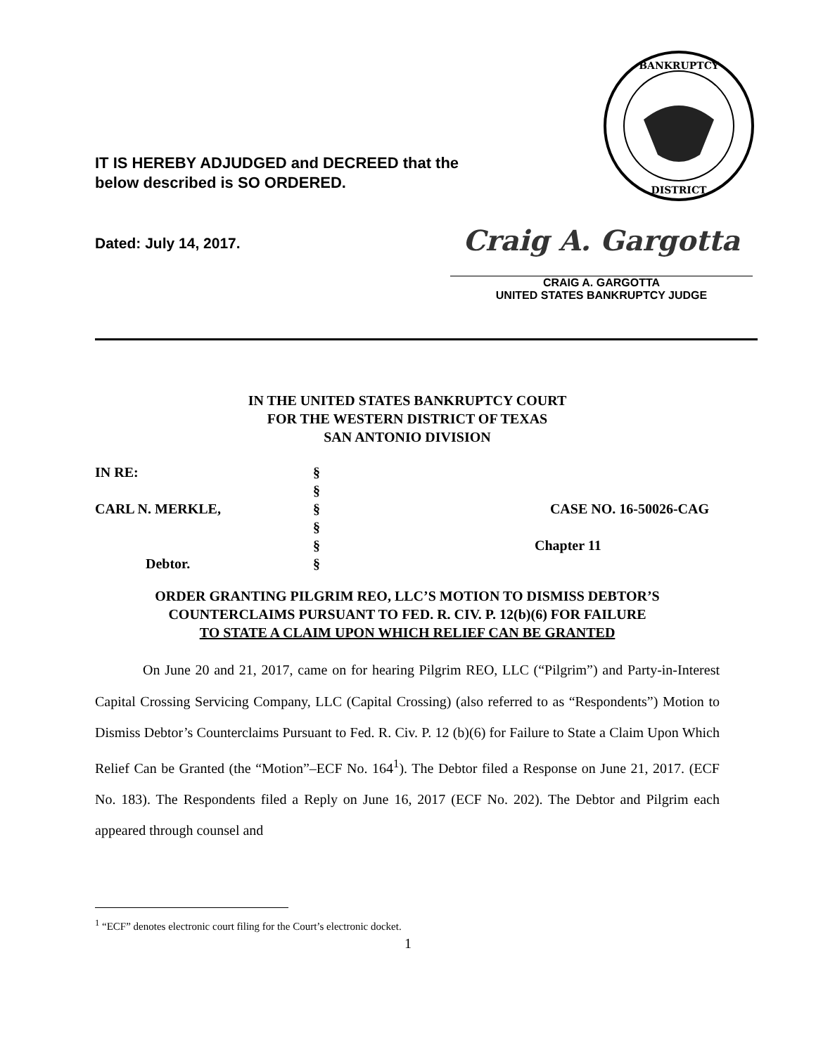IT IS HEREBY ADJUDGED and DECREED that the
below described is SO ORDERED.
BANKRUPTCY
DISTRICT
Dated: July 14, 2017.
Craig A. Gargotta
CRAIG A. GARGOTTA
UNITED STATES BANKRUPTCY JUDGE
IN THE UNITED STATES BANKRUPTCY COURT
FOR THE WESTERN DISTRICT OF TEXAS
SAN ANTONIO DIVISION
IN RE:
§
§
CARL N. MERKLE,
§
CASE NO. 16-50026-CAG
§
§
Chapter 11
Debtor.
§
ORDER GRANTING PILGRIM REO, LLC’S MOTION TO DISMISS DEBTOR’S
COUNTERCLAIMS PURSUANT TO FED. R. CIV. P. 12(b)(6) FOR FAILURE
TO STATE A CLAIM UPON WHICH RELIEF CAN BE GRANTED
On June 20 and 21, 2017, came on for hearing Pilgrim REO, LLC (“Pilgrim”) and Party-in-Interest Capital Crossing Servicing Company, LLC (Capital Crossing) (also referred to as “Respondents”) Motion to Dismiss Debtor’s Counterclaims Pursuant to Fed. R. Civ. P. 12 (b)(6) for Failure to State a Claim Upon Which Relief Can be Granted (the “Motion”–ECF No. 164<sup>1</sup>). The Debtor filed a Response on June 21, 2017. (ECF No. 183). The Respondents filed a Reply on June 16, 2017 (ECF No. 202). The Debtor and Pilgrim each appeared through counsel and
<sup>1</sup> “ECF” denotes electronic court filing for the Court’s electronic docket.
1